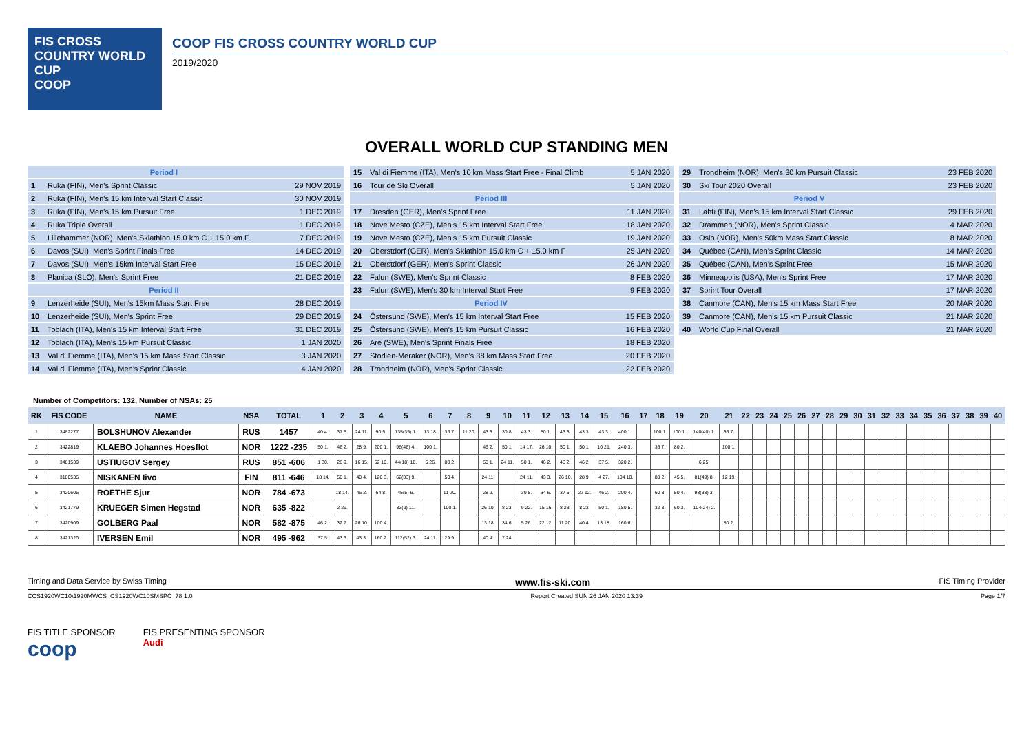FIS CROSS COUNTRY WORLD CUP
COOP
COOP FIS CROSS COUNTRY WORLD CUP
2019/2020
OVERALL WORLD CUP STANDING MEN
| | Period I | |
| 1 | Ruka (FIN), Men's Sprint Classic | 29 NOV 2019 |
| 2 | Ruka (FIN), Men's 15 km Interval Start Classic | 30 NOV 2019 |
| 3 | Ruka (FIN), Men's 15 km Pursuit Free | 1 DEC 2019 |
| 4 | Ruka Triple Overall | 1 DEC 2019 |
| 5 | Lillehammer (NOR), Men's Skiathlon 15.0 km C + 15.0 km F | 7 DEC 2019 |
| 6 | Davos (SUI), Men's Sprint Finals Free | 14 DEC 2019 |
| 7 | Davos (SUI), Men's 15km Interval Start Free | 15 DEC 2019 |
| 8 | Planica (SLO), Men's Sprint Free | 21 DEC 2019 |
| | Period II | |
| 9 | Lenzerheide (SUI), Men's 15km Mass Start Free | 28 DEC 2019 |
| 10 | Lenzerheide (SUI), Men's Sprint Free | 29 DEC 2019 |
| 11 | Toblach (ITA), Men's 15 km Interval Start Free | 31 DEC 2019 |
| 12 | Toblach (ITA), Men's 15 km Pursuit Classic | 1 JAN 2020 |
| 13 | Val di Fiemme (ITA), Men's 15 km Mass Start Classic | 3 JAN 2020 |
| 14 | Val di Fiemme (ITA), Men's Sprint Classic | 4 JAN 2020 |
| 15 | Val di Fiemme (ITA), Men's 10 km Mass Start Free - Final Climb | 5 JAN 2020 |
| 16 | Tour de Ski Overall | 5 JAN 2020 |
| | Period III | |
| 17 | Dresden (GER), Men's Sprint Free | 11 JAN 2020 |
| 18 | Nove Mesto (CZE), Men's 15 km Interval Start Free | 18 JAN 2020 |
| 19 | Nove Mesto (CZE), Men's 15 km Pursuit Classic | 19 JAN 2020 |
| 20 | Oberstdorf (GER), Men's Skiathlon 15.0 km C + 15.0 km F | 25 JAN 2020 |
| 21 | Oberstdorf (GER), Men's Sprint Classic | 26 JAN 2020 |
| 22 | Falun (SWE), Men's Sprint Classic | 8 FEB 2020 |
| 23 | Falun (SWE), Men's 30 km Interval Start Free | 9 FEB 2020 |
| | Period IV | |
| 24 | Östersund (SWE), Men's 15 km Interval Start Free | 15 FEB 2020 |
| 25 | Östersund (SWE), Men's 15 km Pursuit Classic | 16 FEB 2020 |
| 26 | Are (SWE), Men's Sprint Finals Free | 18 FEB 2020 |
| 27 | Storlien-Meraker (NOR), Men's 38 km Mass Start Free | 20 FEB 2020 |
| 28 | Trondheim (NOR), Men's Sprint Classic | 22 FEB 2020 |
| 29 | Trondheim (NOR), Men's 30 km Pursuit Classic | 23 FEB 2020 |
| 30 | Ski Tour 2020 Overall | 23 FEB 2020 |
| | Period V | |
| 31 | Lahti (FIN), Men's 15 km Interval Start Classic | 29 FEB 2020 |
| 32 | Drammen (NOR), Men's Sprint Classic | 4 MAR 2020 |
| 33 | Oslo (NOR), Men's 50km Mass Start Classic | 8 MAR 2020 |
| 34 | Québec (CAN), Men's Sprint Classic | 14 MAR 2020 |
| 35 | Québec (CAN), Men's Sprint Free | 15 MAR 2020 |
| 36 | Minneapolis (USA), Men's Sprint Free | 17 MAR 2020 |
| 37 | Sprint Tour Overall | 17 MAR 2020 |
| 38 | Canmore (CAN), Men's 15 km Mass Start Free | 20 MAR 2020 |
| 39 | Canmore (CAN), Men's 15 km Pursuit Classic | 21 MAR 2020 |
| 40 | World Cup Final Overall | 21 MAR 2020 |
Number of Competitors: 132, Number of NSAs: 25
| RK | FIS CODE | NAME | NSA | TOTAL | 1 | 2 | 3 | 4 | 5 | 6 | 7 | 8 | 9 | 10 | 11 | 12 | 13 | 14 | 15 | 16 | 17 | 18 | 19 | 20 | 21 | 22 | 23 | 24 | 25 | 26 | 27 | 28 | 29 | 30 | 31 | 32 | 33 | 34 | 35 | 36 | 37 | 38 | 39 | 40 |
| --- | --- | --- | --- | --- | --- | --- | --- | --- | --- | --- | --- | --- | --- | --- | --- | --- | --- | --- | --- | --- | --- | --- | --- | --- | --- | --- | --- | --- | --- | --- | --- | --- | --- | --- | --- | --- | --- | --- | --- | --- | --- | --- | --- | --- |
| 1 | 3482277 | BOLSHUNOV Alexander | RUS | 1457 | 40 4. | 37 5. | 24 11. | 90 5. | 135(35) 1. | 13 18. | 36 7. | 11 20. | 43 3. | 30 8. | 43 3. | 50 1. | 43 3. | 43 3. | 43 3. | 400 1. | | 100 1. | 100 1. | 140(40) 1. | 36 7. | | | | | | | | | | | | | | | | | | | |
| 2 | 3422819 | KLAEBO Johannes Hoesflot | NOR | 1222 -235 | 50 1. | 46 2. | 28 9. | 200 1. | 96(46) 4. | 100 1. | | | 46 2. | 50 1. | 14 17. | 26 10. | 50 1. | 50 1. | 10 21. | 240 3. | | 36 7. | 80 2. | | 100 1. | | | | | | | | | | | | | | | | | | | |
| 3 | 3481539 | USTIUGOV Sergey | RUS | 851 -606 | 1 30. | 28 9. | 16 15. | 52 10. | 44(18) 10. | 5 26. | 80 2. | | 50 1. | 24 11. | 50 1. | 46 2. | 46 2. | 46 2. | 37 5. | 320 2. | | | | 6 25. | | | | | | | | | | | | | | | | | | | | |
| 4 | 3180535 | NISKANEN Iivo | FIN | 811 -646 | 18 14. | 50 1. | 40 4. | 120 3. | 62(33) 9. | | 50 4. | | 24 11. | | 24 11. | 43 3. | 26 10. | 28 9. | 4 27. | 104 10. | | 80 2. | 45 5. | 81(49) 8. | 12 19. | | | | | | | | | | | | | | | | | | | |
| 5 | 3420605 | ROETHE Sjur | NOR | 784 -673 | | 18 14. | 46 2. | 64 8. | 45(5) 6. | | 11 20. | | 28 9. | | 30 8. | 34 6. | 37 5. | 22 12. | 46 2. | 200 4. | | 60 3. | 50 4. | 93(33) 3. | | | | | | | | | | | | | | | | | | | | |
| 6 | 3421779 | KRUEGER Simen Hegstad | NOR | 635 -822 | | 2 29. | | | 33(9) 11. | | 100 1. | | 26 10. | 8 23. | 9 22. | 15 16. | 8 23. | 8 23. | 50 1. | 180 5. | | 32 8. | 60 3. | 104(24) 2. | | | | | | | | | | | | | | | | | | | | |
| 7 | 3420909 | GOLBERG Paal | NOR | 582 -875 | 46 2. | 32 7. | 26 10. | 100 4. | | | | | 13 18. | 34 6. | 5 26. | 22 12. | 11 20. | 40 4. | 13 18. | 160 6. | | | | | 80 2. | | | | | | | | | | | | | | | | | | | |
| 8 | 3421320 | IVERSEN Emil | NOR | 495 -962 | 37 5. | 43 3. | 43 3. | 160 2. | 112(52) 3. | 24 11. | 29 9. | | 40 4. | 7 24. | | | | | | | | | | | | | | | | | | | | | | | | | | | | | | |
Timing and Data Service by Swiss Timing www.fis-ski.com FIS Timing Provider
CCS1920WC10\1920MWCS_CS1920WC10SMSPC_78 1.0 Report Created SUN 26 JAN 2020 13:39 Page 1/7
FIS TITLE SPONSOR
coop
FIS PRESENTING SPONSOR
Audi